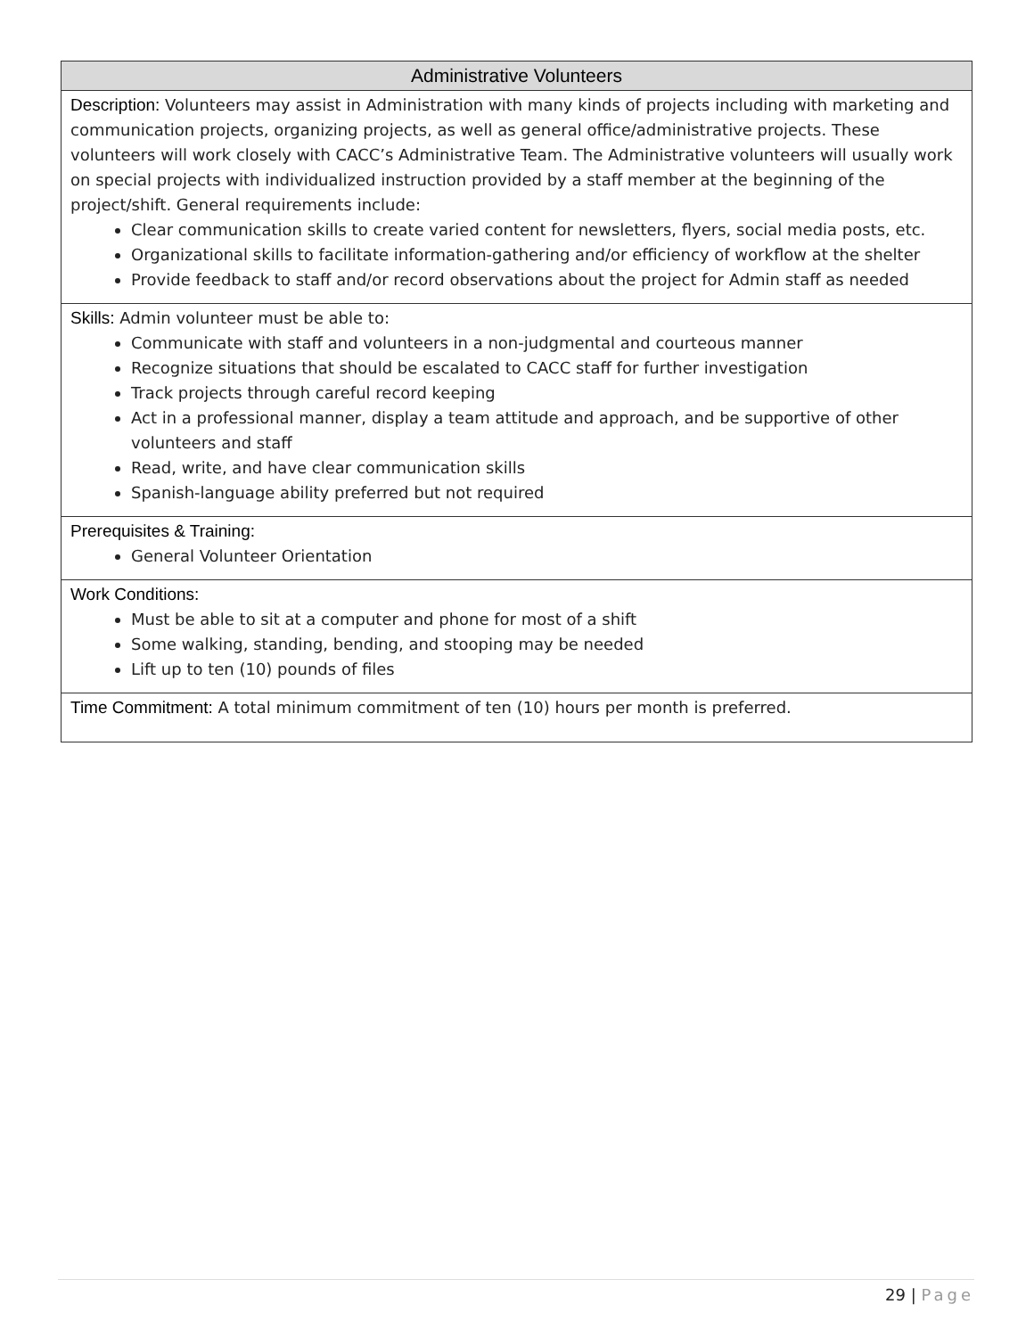| Administrative Volunteers |
| --- |
| Description: Volunteers may assist in Administration with many kinds of projects including with marketing and communication projects, organizing projects, as well as general office/administrative projects. These volunteers will work closely with CACC’s Administrative Team. The Administrative volunteers will usually work on special projects with individualized instruction provided by a staff member at the beginning of the project/shift. General requirements include: Clear communication skills to create varied content for newsletters, flyers, social media posts, etc. Organizational skills to facilitate information-gathering and/or efficiency of workflow at the shelter Provide feedback to staff and/or record observations about the project for Admin staff as needed |
| Skills: Admin volunteer must be able to: Communicate with staff and volunteers in a non-judgmental and courteous manner Recognize situations that should be escalated to CACC staff for further investigation Track projects through careful record keeping Act in a professional manner, display a team attitude and approach, and be supportive of other volunteers and staff Read, write, and have clear communication skills Spanish-language ability preferred but not required |
| Prerequisites & Training: General Volunteer Orientation |
| Work Conditions: Must be able to sit at a computer and phone for most of a shift Some walking, standing, bending, and stooping may be needed Lift up to ten (10) pounds of files |
| Time Commitment: A total minimum commitment of ten (10) hours per month is preferred. |
29 | Page